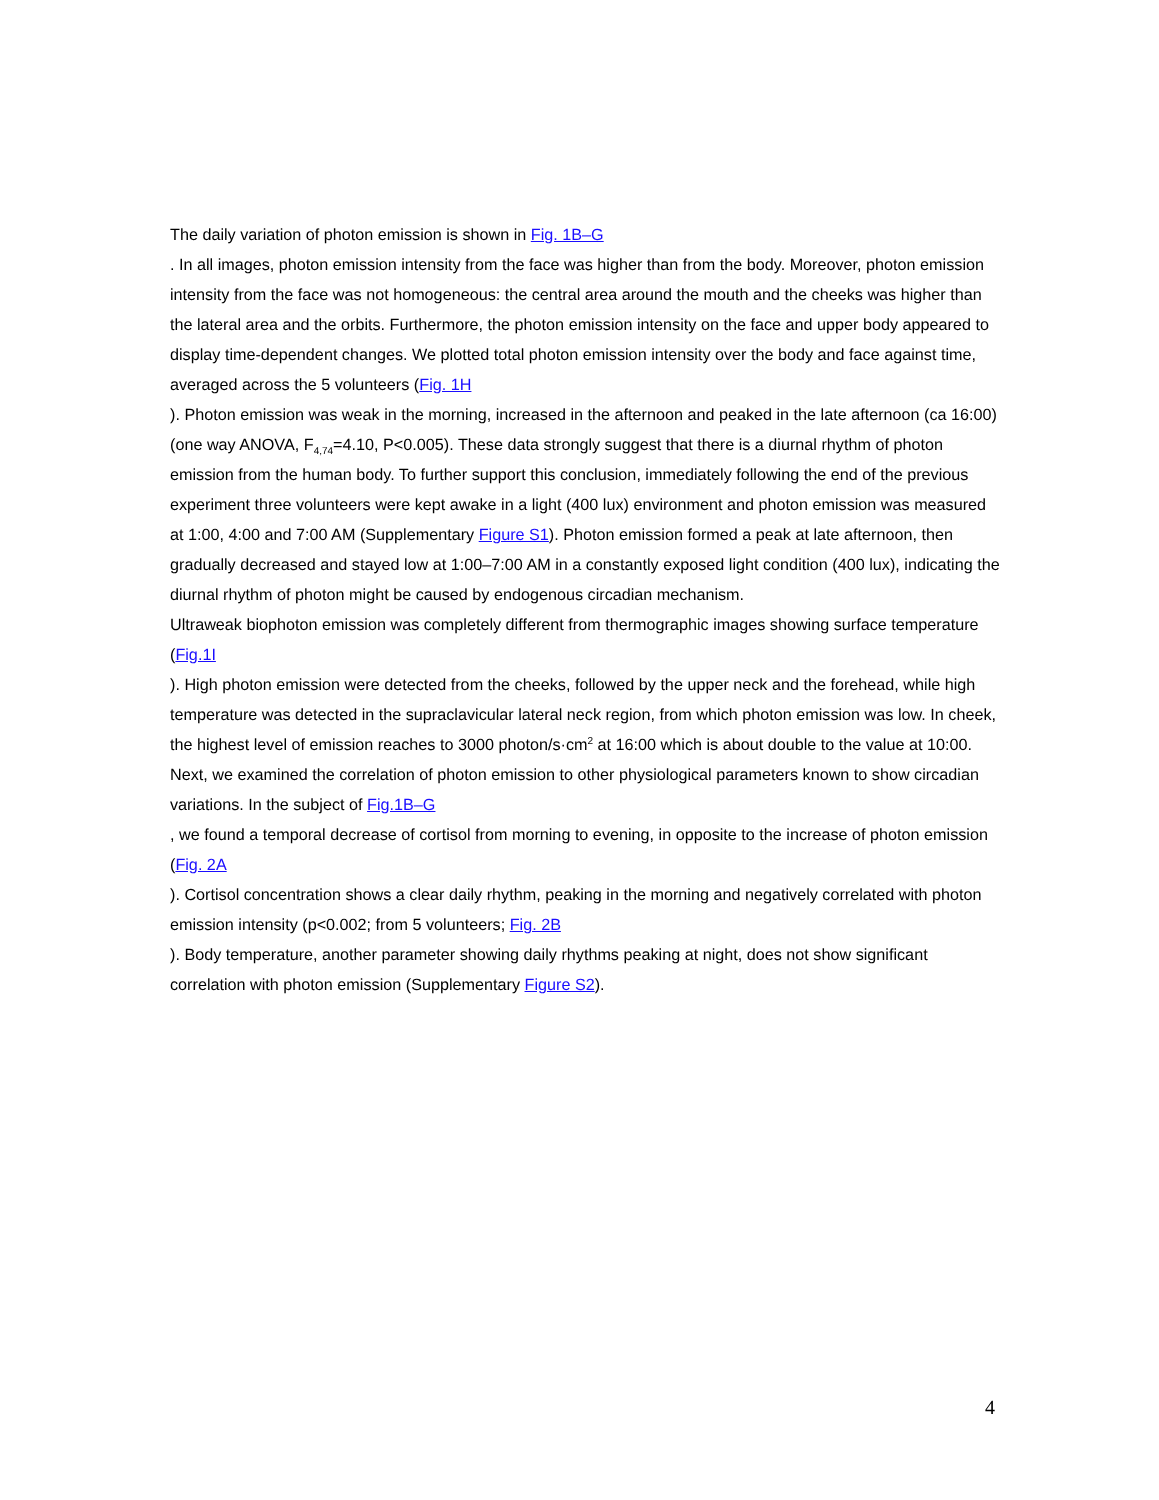The daily variation of photon emission is shown in Fig. 1B–G
. In all images, photon emission intensity from the face was higher than from the body. Moreover, photon emission intensity from the face was not homogeneous: the central area around the mouth and the cheeks was higher than the lateral area and the orbits. Furthermore, the photon emission intensity on the face and upper body appeared to display time-dependent changes. We plotted total photon emission intensity over the body and face against time, averaged across the 5 volunteers (Fig. 1H
). Photon emission was weak in the morning, increased in the afternoon and peaked in the late afternoon (ca 16:00) (one way ANOVA, F<sub>4,74</sub>=4.10, P<0.005). These data strongly suggest that there is a diurnal rhythm of photon emission from the human body. To further support this conclusion, immediately following the end of the previous experiment three volunteers were kept awake in a light (400 lux) environment and photon emission was measured at 1:00, 4:00 and 7:00 AM (Supplementary Figure S1). Photon emission formed a peak at late afternoon, then gradually decreased and stayed low at 1:00–7:00 AM in a constantly exposed light condition (400 lux), indicating the diurnal rhythm of photon might be caused by endogenous circadian mechanism.
Ultraweak biophoton emission was completely different from thermographic images showing surface temperature (Fig.1I
). High photon emission were detected from the cheeks, followed by the upper neck and the forehead, while high temperature was detected in the supraclavicular lateral neck region, from which photon emission was low. In cheek, the highest level of emission reaches to 3000 photon/s·cm<sup>2</sup> at 16:00 which is about double to the value at 10:00.
Next, we examined the correlation of photon emission to other physiological parameters known to show circadian variations. In the subject of Fig.1B–G
, we found a temporal decrease of cortisol from morning to evening, in opposite to the increase of photon emission (Fig. 2A
). Cortisol concentration shows a clear daily rhythm, peaking in the morning and negatively correlated with photon emission intensity (p<0.002; from 5 volunteers; Fig. 2B
). Body temperature, another parameter showing daily rhythms peaking at night, does not show significant correlation with photon emission (Supplementary Figure S2).
4